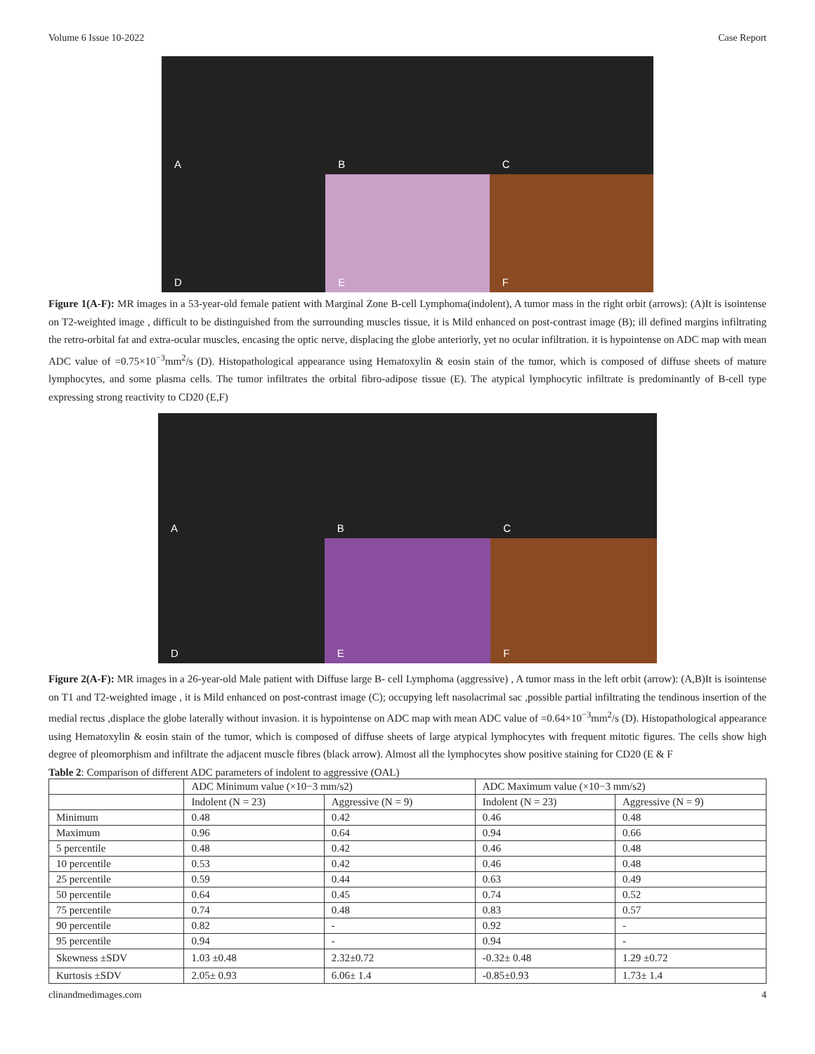Volume 6 Issue 10-2022 Case Report
A
B
C
D
E
F
Figure 1(A-F): MR images in a 53-year-old female patient with Marginal Zone B-cell Lymphoma(indolent), A tumor mass in the right orbit (arrows): (A)It is isointense on T2-weighted image , difficult to be distinguished from the surrounding muscles tissue, it is Mild enhanced on post-contrast image (B); ill defined margins infiltrating the retro-orbital fat and extra-ocular muscles, encasing the optic nerve, displacing the globe anteriorly, yet no ocular infiltration. it is hypointense on ADC map with mean ADC value of =0.75×10<sup>−3</sup>mm<sup>2</sup>/s (D). Histopathological appearance using Hematoxylin & eosin stain of the tumor, which is composed of diffuse sheets of mature lymphocytes, and some plasma cells. The tumor infiltrates the orbital fibro-adipose tissue (E). The atypical lymphocytic infiltrate is predominantly of B-cell type expressing strong reactivity to CD20 (E,F)
A
B
C
D
E
F
Figure 2(A-F): MR images in a 26-year-old Male patient with Diffuse large B- cell Lymphoma (aggressive) , A tumor mass in the left orbit (arrow): (A,B)It is isointense on T1 and T2-weighted image , it is Mild enhanced on post-contrast image (C); occupying left nasolacrimal sac ,possible partial infiltrating the tendinous insertion of the medial rectus ,displace the globe laterally without invasion. it is hypointense on ADC map with mean ADC value of =0.64×10<sup>−3</sup>mm<sup>2</sup>/s (D). Histopathological appearance using Hematoxylin & eosin stain of the tumor, which is composed of diffuse sheets of large atypical lymphocytes with frequent mitotic figures. The cells show high degree of pleomorphism and infiltrate the adjacent muscle fibres (black arrow). Almost all the lymphocytes show positive staining for CD20 (E & F
Table 2: Comparison of different ADC parameters of indolent to aggressive (OAL)
| | ADC Minimum value (×10−3 mm/s2) | | ADC Maximum value (×10−3 mm/s2) | |
| | Indolent (N = 23) | Aggressive (N = 9) | Indolent (N = 23) | Aggressive (N = 9) |
| Minimum | 0.48 | 0.42 | 0.46 | 0.48 |
| Maximum | 0.96 | 0.64 | 0.94 | 0.66 |
| 5 percentile | 0.48 | 0.42 | 0.46 | 0.48 |
| 10 percentile | 0.53 | 0.42 | 0.46 | 0.48 |
| 25 percentile | 0.59 | 0.44 | 0.63 | 0.49 |
| 50 percentile | 0.64 | 0.45 | 0.74 | 0.52 |
| 75 percentile | 0.74 | 0.48 | 0.83 | 0.57 |
| 90 percentile | 0.82 | - | 0.92 | - |
| 95 percentile | 0.94 | - | 0.94 | - |
| Skewness ±SDV | 1.03 ±0.48 | 2.32±0.72 | -0.32± 0.48 | 1.29 ±0.72 |
| Kurtosis ±SDV | 2.05± 0.93 | 6.06± 1.4 | -0.85±0.93 | 1.73± 1.4 |
clinandmedimages.com 4